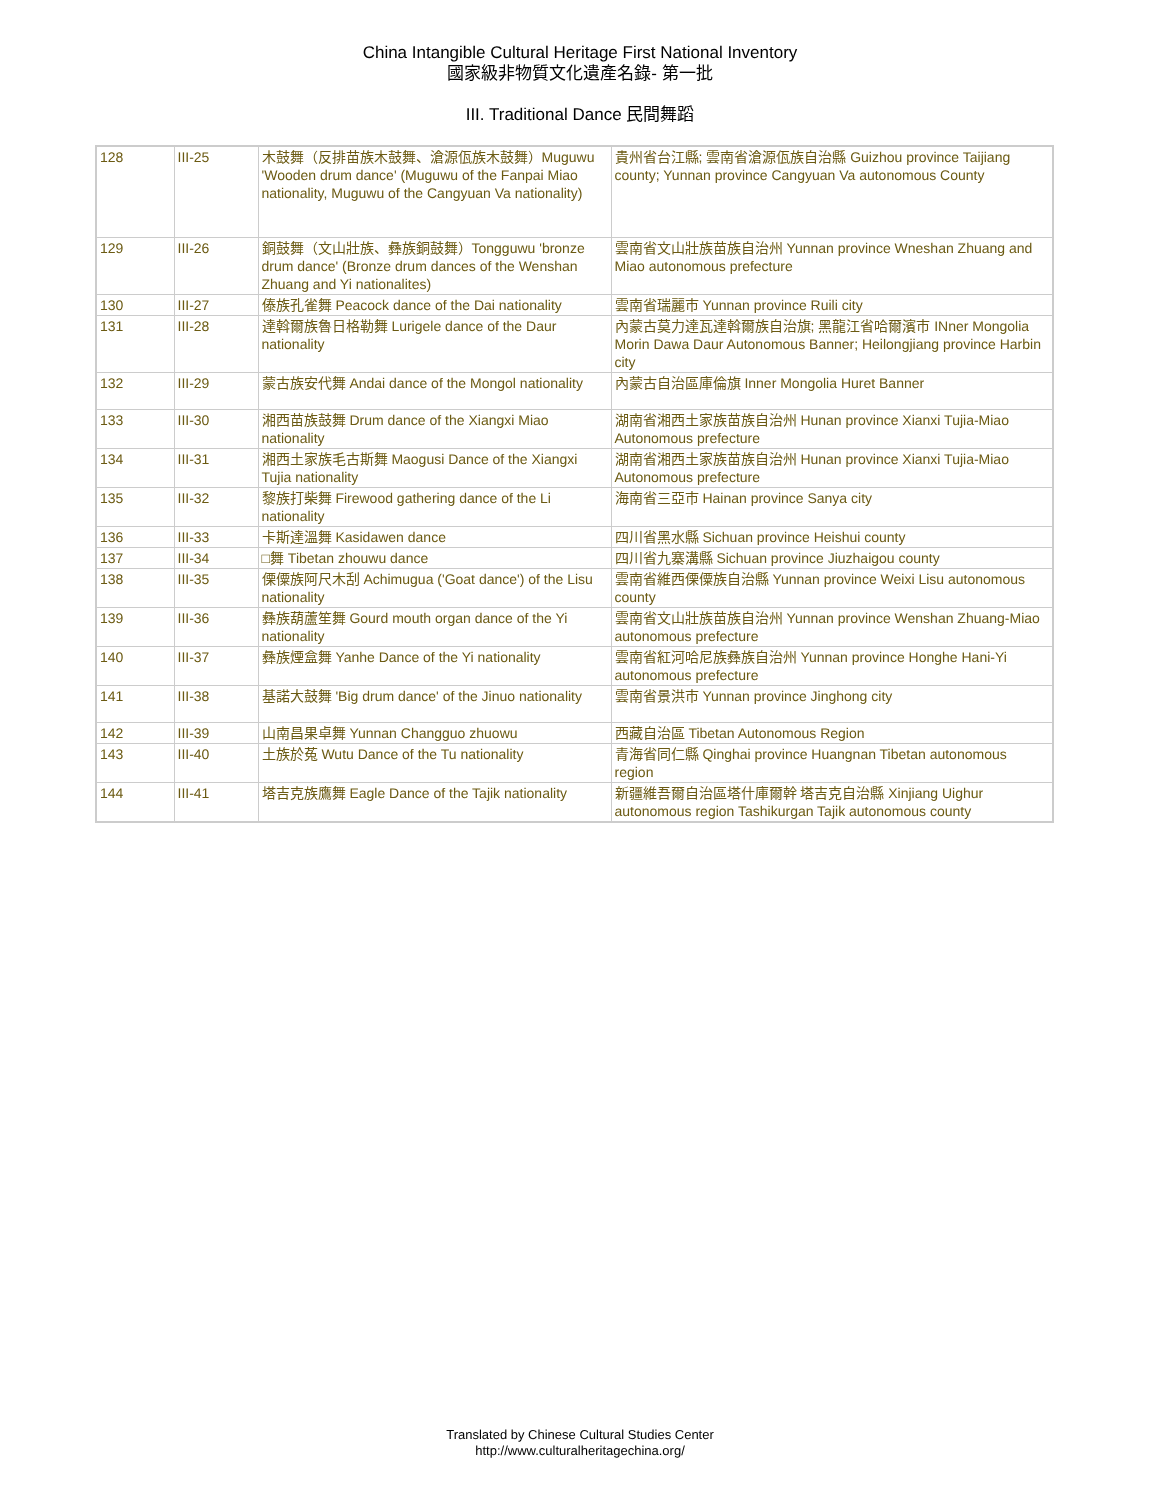China Intangible Cultural Heritage First National Inventory
國家級非物質文化遺產名錄- 第一批
III. Traditional Dance 民間舞蹈
| 128 | III-25 | 木鼓舞（反排苗族木鼓舞、滄源佤族木鼓舞）Muguwu 'Wooden drum dance' (Muguwu of the Fanpai Miao nationality, Muguwu of the Cangyuan Va nationality) | 貴州省台江縣; 雲南省滄源佤族自治縣 Guizhou province Taijiang county; Yunnan province Cangyuan Va autonomous County |
| 129 | III-26 | 銅鼓舞（文山壯族、彝族銅鼓舞）Tongguwu 'bronze drum dance' (Bronze drum dances of the Wenshan Zhuang and Yi nationalites) | 雲南省文山壯族苗族自治州 Yunnan province Wneshan Zhuang and Miao autonomous prefecture |
| 130 | III-27 | 傣族孔雀舞 Peacock dance of the Dai nationality | 雲南省瑞麗市 Yunnan province Ruili city |
| 131 | III-28 | 達斡爾族魯日格勒舞 Lurigele dance of the Daur nationality | 內蒙古莫力達瓦達斡爾族自治旗; 黑龍江省哈爾濱市 INner Mongolia Morin Dawa Daur Autonomous Banner; Heilongjiang province Harbin city |
| 132 | III-29 | 蒙古族安代舞 Andai dance of the Mongol nationality | 內蒙古自治區庫倫旗 Inner Mongolia Huret Banner |
| 133 | III-30 | 湘西苗族鼓舞 Drum dance of the Xiangxi Miao nationality | 湖南省湘西土家族苗族自治州 Hunan province Xianxi Tujia-Miao Autonomous prefecture |
| 134 | III-31 | 湘西土家族毛古斯舞 Maogusi Dance of the Xiangxi Tujia nationality | 湖南省湘西土家族苗族自治州 Hunan province Xianxi Tujia-Miao Autonomous prefecture |
| 135 | III-32 | 黎族打柴舞 Firewood gathering dance of the Li nationality | 海南省三亞市 Hainan province Sanya city |
| 136 | III-33 | 卡斯達溫舞 Kasidawen dance | 四川省黑水縣 Sichuan province Heishui county |
| 137 | III-34 | □舞 Tibetan zhouwu dance | 四川省九寨溝縣 Sichuan province Jiuzhaigou county |
| 138 | III-35 | 傈僳族阿尺木刮 Achimugua ('Goat dance') of the Lisu nationality | 雲南省維西傈僳族自治縣 Yunnan province Weixi Lisu autonomous county |
| 139 | III-36 | 彝族葫蘆笙舞 Gourd mouth organ dance of the Yi nationality | 雲南省文山壯族苗族自治州 Yunnan province Wenshan Zhuang-Miao autonomous prefecture |
| 140 | III-37 | 彝族煙盒舞 Yanhe Dance of the Yi nationality | 雲南省紅河哈尼族彝族自治州 Yunnan province Honghe Hani-Yi autonomous prefecture |
| 141 | III-38 | 基諾大鼓舞 'Big drum dance' of the Jinuo nationality | 雲南省景洪市 Yunnan province Jinghong city |
| 142 | III-39 | 山南昌果卓舞 Yunnan Changguo zhuowu | 西藏自治區 Tibetan Autonomous Region |
| 143 | III-40 | 土族於菟 Wutu Dance of the Tu nationality | 青海省同仁縣 Qinghai province Huangnan Tibetan autonomous region |
| 144 | III-41 | 塔吉克族鷹舞 Eagle Dance of the Tajik nationality | 新疆維吾爾自治區塔什庫爾幹 塔吉克自治縣 Xinjiang Uighur autonomous region Tashikurgan Tajik autonomous county |
Translated by Chinese Cultural Studies Center
http://www.culturalheritagechina.org/